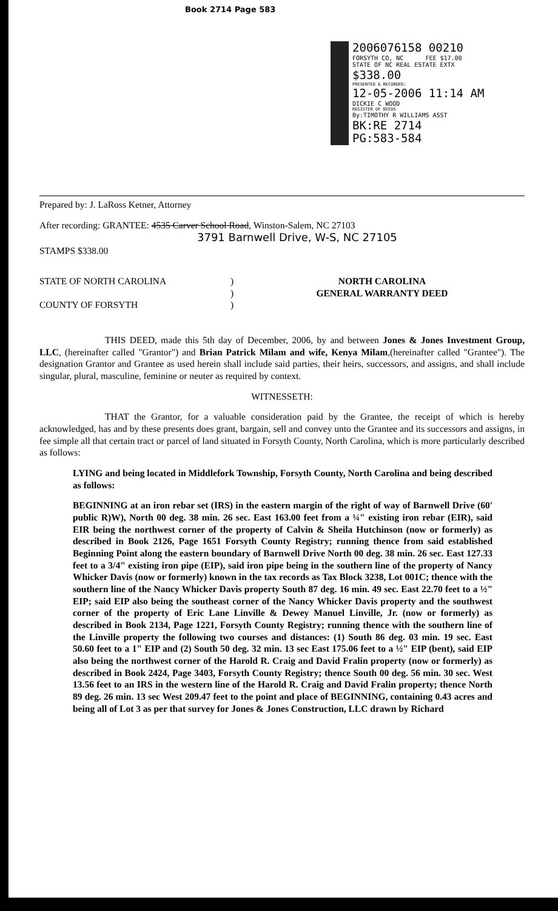Book 2714 Page 583
2006076158 00210
FORSYTH CO, NC FEE $17.00
STATE OF NC REAL ESTATE EXTX
$338.00
PRESENTED & RECORDED:
12-05-2006 11:14 AM
DICKIE C WOOD
REGISTER OF DEEDS
By:TIMOTHY R WILLIAMS ASST
BK:RE 2714
PG:583-584
Prepared by: J. LaRoss Ketner, Attorney
After recording: GRANTEE: 4535 Carver School Road, Winston-Salem, NC 27103
3791 Barnwell Drive, W-S, NC 27105
STAMPS $338.00
STATE OF NORTH CAROLINA
COUNTY OF FORSYTH
)
)
)
NORTH CAROLINA
GENERAL WARRANTY DEED
THIS DEED, made this 5th day of December, 2006, by and between Jones & Jones Investment Group, LLC, (hereinafter called "Grantor") and Brian Patrick Milam and wife, Kenya Milam,(hereinafter called "Grantee"). The designation Grantor and Grantee as used herein shall include said parties, their heirs, successors, and assigns, and shall include singular, plural, masculine, feminine or neuter as required by context.
WITNESSETH:
THAT the Grantor, for a valuable consideration paid by the Grantee, the receipt of which is hereby acknowledged, has and by these presents does grant, bargain, sell and convey unto the Grantee and its successors and assigns, in fee simple all that certain tract or parcel of land situated in Forsyth County, North Carolina, which is more particularly described as follows:
LYING and being located in Middlefork Township, Forsyth County, North Carolina and being described as follows:
BEGINNING at an iron rebar set (IRS) in the eastern margin of the right of way of Barnwell Drive (60' public R)W), North 00 deg. 38 min. 26 sec. East 163.00 feet from a ¼" existing iron rebar (EIR), said EIR being the northwest corner of the property of Calvin & Sheila Hutchinson (now or formerly) as described in Book 2126, Page 1651 Forsyth County Registry; running thence from said established Beginning Point along the eastern boundary of Barnwell Drive North 00 deg. 38 min. 26 sec. East 127.33 feet to a 3/4" existing iron pipe (EIP), said iron pipe being in the southern line of the property of Nancy Whicker Davis (now or formerly) known in the tax records as Tax Block 3238, Lot 001C; thence with the southern line of the Nancy Whicker Davis property South 87 deg. 16 min. 49 sec. East 22.70 feet to a ½" EIP; said EIP also being the southeast corner of the Nancy Whicker Davis property and the southwest corner of the property of Eric Lane Linville & Dewey Manuel Linville, Jr. (now or formerly) as described in Book 2134, Page 1221, Forsyth County Registry; running thence with the southern line of the Linville property the following two courses and distances: (1) South 86 deg. 03 min. 19 sec. East 50.60 feet to a 1" EIP and (2) South 50 deg. 32 min. 13 sec East 175.06 feet to a ½" EIP (bent), said EIP also being the northwest corner of the Harold R. Craig and David Fralin property (now or formerly) as described in Book 2424, Page 3403, Forsyth County Registry; thence South 00 deg. 56 min. 30 sec. West 13.56 feet to an IRS in the western line of the Harold R. Craig and David Fralin property; thence North 89 deg. 26 min. 13 sec West 209.47 feet to the point and place of BEGINNING, containing 0.43 acres and being all of Lot 3 as per that survey for Jones & Jones Construction, LLC drawn by Richard